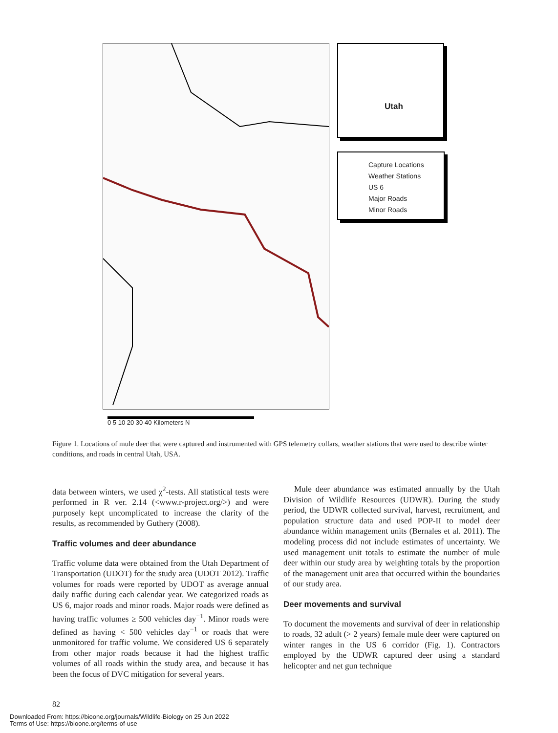Utah
Capture Locations
Weather Stations
US 6
Major Roads
Minor Roads
0 5 10 20 30 40 Kilometers N
Figure 1. Locations of mule deer that were captured and instrumented with GPS telemetry collars, weather stations that were used to describe winter conditions, and roads in central Utah, USA.
data between winters, we used χ<sup>2</sup>-tests. All statistical tests were performed in R ver. 2.14 (<www.r-project.org/>) and were purposely kept uncomplicated to increase the clarity of the results, as recommended by Guthery (2008).
Traffic volumes and deer abundance
Traffic volume data were obtained from the Utah Department of Transportation (UDOT) for the study area (UDOT 2012). Traffic volumes for roads were reported by UDOT as average annual daily traffic during each calendar year. We categorized roads as US 6, major roads and minor roads. Major roads were defined as having traffic volumes ≥ 500 vehicles day<sup>−1</sup>. Minor roads were defined as having < 500 vehicles day<sup>−1</sup> or roads that were unmonitored for traffic volume. We considered US 6 separately from other major roads because it had the highest traffic volumes of all roads within the study area, and because it has been the focus of DVC mitigation for several years.
Mule deer abundance was estimated annually by the Utah Division of Wildlife Resources (UDWR). During the study period, the UDWR collected survival, harvest, recruitment, and population structure data and used POP-II to model deer abundance within management units (Bernales et al. 2011). The modeling process did not include estimates of uncertainty. We used management unit totals to estimate the number of mule deer within our study area by weighting totals by the proportion of the management unit area that occurred within the boundaries of our study area.
Deer movements and survival
To document the movements and survival of deer in relationship to roads, 32 adult (> 2 years) female mule deer were captured on winter ranges in the US 6 corridor (Fig. 1). Contractors employed by the UDWR captured deer using a standard helicopter and net gun technique
82
Downloaded From: https://bioone.org/journals/Wildlife-Biology on 25 Jun 2022
Terms of Use: https://bioone.org/terms-of-use